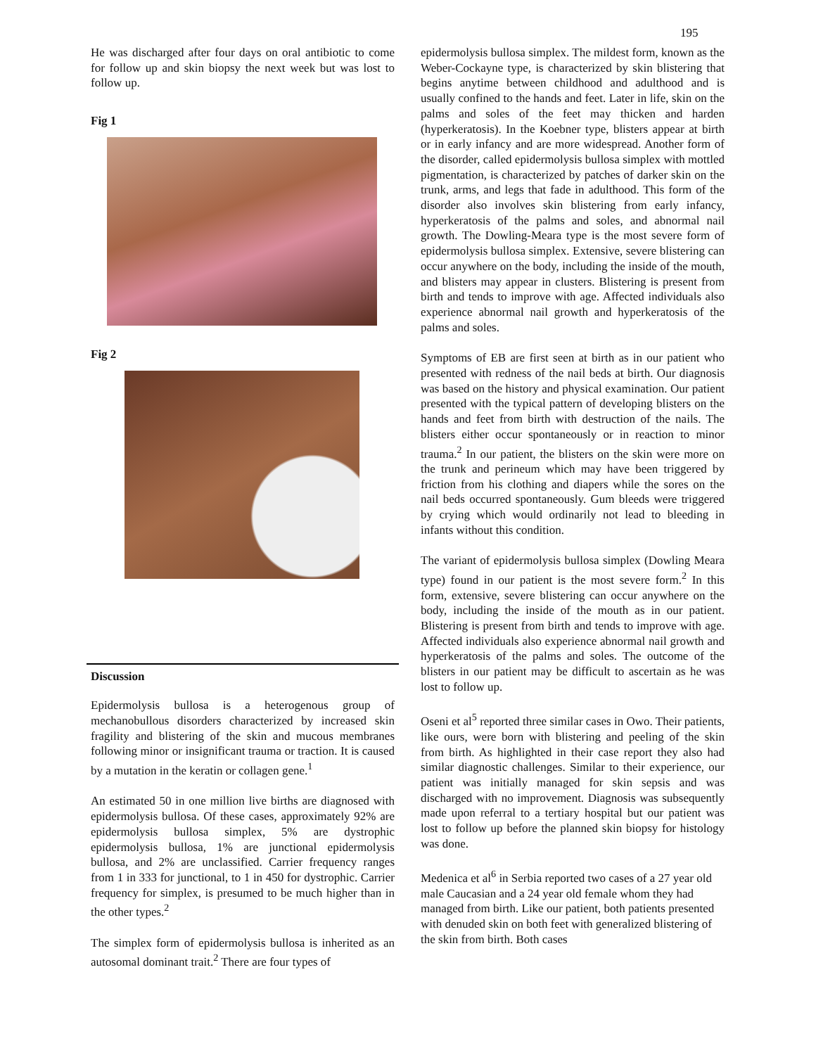195
He was discharged after four days on oral antibiotic to come for follow up and skin biopsy the next week but was lost to follow up.
Fig 1
Fig 2
Discussion
Epidermolysis bullosa is a heterogenous group of mechanobullous disorders characterized by increased skin fragility and blistering of the skin and mucous membranes following minor or insignificant trauma or traction. It is caused by a mutation in the keratin or collagen gene.<sup>1</sup>
An estimated 50 in one million live births are diagnosed with epidermolysis bullosa. Of these cases, approximately 92% are epidermolysis bullosa simplex, 5% are dystrophic epidermolysis bullosa, 1% are junctional epidermolysis bullosa, and 2% are unclassified. Carrier frequency ranges from 1 in 333 for junctional, to 1 in 450 for dystrophic. Carrier frequency for simplex, is presumed to be much higher than in the other types.<sup>2</sup>
The simplex form of epidermolysis bullosa is inherited as an autosomal dominant trait.<sup>2</sup> There are four types of
epidermolysis bullosa simplex. The mildest form, known as the Weber-Cockayne type, is characterized by skin blistering that begins anytime between childhood and adulthood and is usually confined to the hands and feet. Later in life, skin on the palms and soles of the feet may thicken and harden (hyperkeratosis). In the Koebner type, blisters appear at birth or in early infancy and are more widespread. Another form of the disorder, called epidermolysis bullosa simplex with mottled pigmentation, is characterized by patches of darker skin on the trunk, arms, and legs that fade in adulthood. This form of the disorder also involves skin blistering from early infancy, hyperkeratosis of the palms and soles, and abnormal nail growth. The Dowling-Meara type is the most severe form of epidermolysis bullosa simplex. Extensive, severe blistering can occur anywhere on the body, including the inside of the mouth, and blisters may appear in clusters. Blistering is present from birth and tends to improve with age. Affected individuals also experience abnormal nail growth and hyperkeratosis of the palms and soles.
Symptoms of EB are first seen at birth as in our patient who presented with redness of the nail beds at birth. Our diagnosis was based on the history and physical examination. Our patient presented with the typical pattern of developing blisters on the hands and feet from birth with destruction of the nails. The blisters either occur spontaneously or in reaction to minor trauma.<sup>2</sup> In our patient, the blisters on the skin were more on the trunk and perineum which may have been triggered by friction from his clothing and diapers while the sores on the nail beds occurred spontaneously. Gum bleeds were triggered by crying which would ordinarily not lead to bleeding in infants without this condition.
The variant of epidermolysis bullosa simplex (Dowling Meara type) found in our patient is the most severe form.<sup>2</sup> In this form, extensive, severe blistering can occur anywhere on the body, including the inside of the mouth as in our patient. Blistering is present from birth and tends to improve with age. Affected individuals also experience abnormal nail growth and hyperkeratosis of the palms and soles. The outcome of the blisters in our patient may be difficult to ascertain as he was lost to follow up.
Oseni et al<sup>5</sup> reported three similar cases in Owo. Their patients, like ours, were born with blistering and peeling of the skin from birth. As highlighted in their case report they also had similar diagnostic challenges. Similar to their experience, our patient was initially managed for skin sepsis and was discharged with no improvement. Diagnosis was subsequently made upon referral to a tertiary hospital but our patient was lost to follow up before the planned skin biopsy for histology was done.
Medenica et al<sup>6</sup> in Serbia reported two cases of a 27 year old male Caucasian and a 24 year old female whom they had managed from birth. Like our patient, both patients presented with denuded skin on both feet with generalized blistering of the skin from birth. Both cases